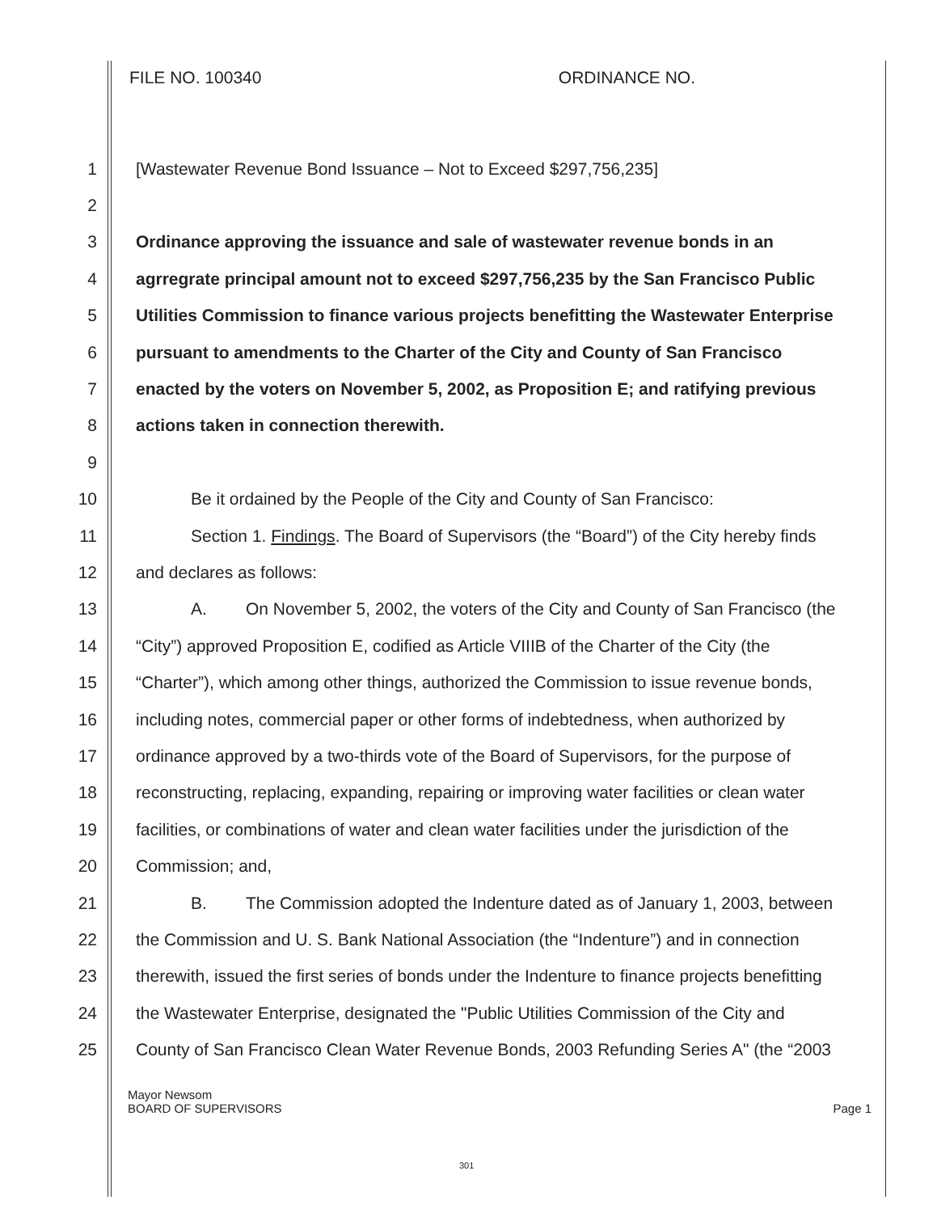FILE NO. 100340 ORDINANCE NO.
1 [Wastewater Revenue Bond Issuance – Not to Exceed $297,756,235]
2
3 Ordinance approving the issuance and sale of wastewater revenue bonds in an
4 agrregrate principal amount not to exceed $297,756,235 by the San Francisco Public
5 Utilities Commission to finance various projects benefitting the Wastewater Enterprise
6 pursuant to amendments to the Charter of the City and County of San Francisco
7 enacted by the voters on November 5, 2002, as Proposition E; and ratifying previous
8 actions taken in connection therewith.
9
10 Be it ordained by the People of the City and County of San Francisco:
11 Section 1. Findings. The Board of Supervisors (the “Board”) of the City hereby finds
12 and declares as follows:
13 A. On November 5, 2002, the voters of the City and County of San Francisco (the
14 “City”) approved Proposition E, codified as Article VIIIB of the Charter of the City (the
15 “Charter”), which among other things, authorized the Commission to issue revenue bonds,
16 including notes, commercial paper or other forms of indebtedness, when authorized by
17 ordinance approved by a two-thirds vote of the Board of Supervisors, for the purpose of
18 reconstructing, replacing, expanding, repairing or improving water facilities or clean water
19 facilities, or combinations of water and clean water facilities under the jurisdiction of the
20 Commission; and,
21 B. The Commission adopted the Indenture dated as of January 1, 2003, between
22 the Commission and U. S. Bank National Association (the “Indenture”) and in connection
23 therewith, issued the first series of bonds under the Indenture to finance projects benefitting
24 the Wastewater Enterprise, designated the "Public Utilities Commission of the City and
25 County of San Francisco Clean Water Revenue Bonds, 2003 Refunding Series A" (the “2003
Mayor Newsom
BOARD OF SUPERVISORS
Page 1
301